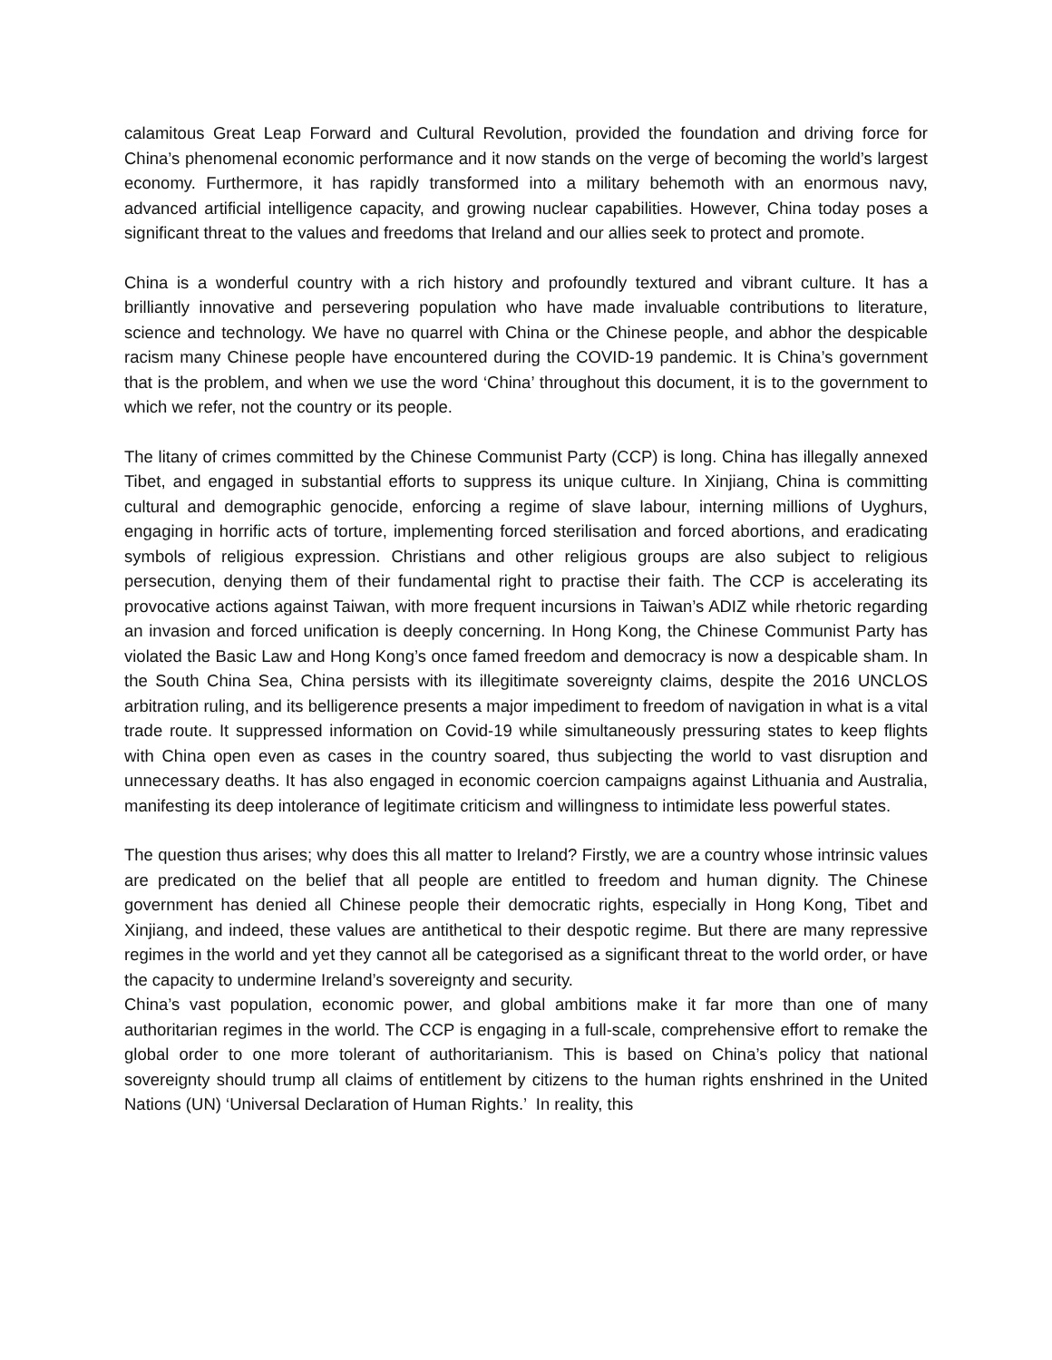calamitous Great Leap Forward and Cultural Revolution, provided the foundation and driving force for China’s phenomenal economic performance and it now stands on the verge of becoming the world’s largest economy. Furthermore, it has rapidly transformed into a military behemoth with an enormous navy, advanced artificial intelligence capacity, and growing nuclear capabilities. However, China today poses a significant threat to the values and freedoms that Ireland and our allies seek to protect and promote.
China is a wonderful country with a rich history and profoundly textured and vibrant culture. It has a brilliantly innovative and persevering population who have made invaluable contributions to literature, science and technology. We have no quarrel with China or the Chinese people, and abhor the despicable racism many Chinese people have encountered during the COVID-19 pandemic. It is China’s government that is the problem, and when we use the word ‘China’ throughout this document, it is to the government to which we refer, not the country or its people.
The litany of crimes committed by the Chinese Communist Party (CCP) is long. China has illegally annexed Tibet, and engaged in substantial efforts to suppress its unique culture. In Xinjiang, China is committing cultural and demographic genocide, enforcing a regime of slave labour, interning millions of Uyghurs, engaging in horrific acts of torture, implementing forced sterilisation and forced abortions, and eradicating symbols of religious expression. Christians and other religious groups are also subject to religious persecution, denying them of their fundamental right to practise their faith. The CCP is accelerating its provocative actions against Taiwan, with more frequent incursions in Taiwan’s ADIZ while rhetoric regarding an invasion and forced unification is deeply concerning. In Hong Kong, the Chinese Communist Party has violated the Basic Law and Hong Kong’s once famed freedom and democracy is now a despicable sham. In the South China Sea, China persists with its illegitimate sovereignty claims, despite the 2016 UNCLOS arbitration ruling, and its belligerence presents a major impediment to freedom of navigation in what is a vital trade route. It suppressed information on Covid-19 while simultaneously pressuring states to keep flights with China open even as cases in the country soared, thus subjecting the world to vast disruption and unnecessary deaths. It has also engaged in economic coercion campaigns against Lithuania and Australia, manifesting its deep intolerance of legitimate criticism and willingness to intimidate less powerful states.
The question thus arises; why does this all matter to Ireland? Firstly, we are a country whose intrinsic values are predicated on the belief that all people are entitled to freedom and human dignity. The Chinese government has denied all Chinese people their democratic rights, especially in Hong Kong, Tibet and Xinjiang, and indeed, these values are antithetical to their despotic regime. But there are many repressive regimes in the world and yet they cannot all be categorised as a significant threat to the world order, or have the capacity to undermine Ireland’s sovereignty and security.
China’s vast population, economic power, and global ambitions make it far more than one of many authoritarian regimes in the world. The CCP is engaging in a full-scale, comprehensive effort to remake the global order to one more tolerant of authoritarianism. This is based on China’s policy that national sovereignty should trump all claims of entitlement by citizens to the human rights enshrined in the United Nations (UN) ‘Universal Declaration of Human Rights.’ In reality, this